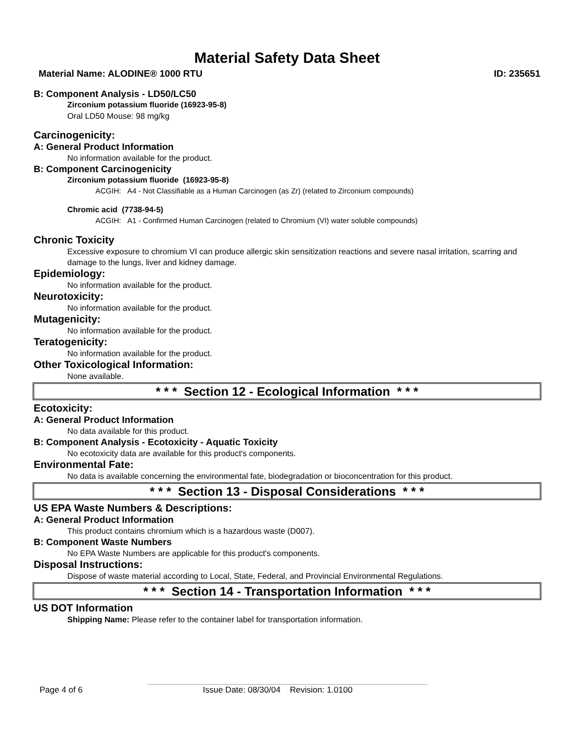Material Safety Data Sheet
Material Name: ALODINE® 1000 RTU ID: 235651
B: Component Analysis - LD50/LC50
Zirconium potassium fluoride (16923-95-8)
Oral LD50 Mouse: 98 mg/kg
Carcinogenicity:
A: General Product Information
No information available for the product.
B: Component Carcinogenicity
Zirconium potassium fluoride (16923-95-8)
ACGIH: A4 - Not Classifiable as a Human Carcinogen (as Zr) (related to Zirconium compounds)
Chromic acid (7738-94-5)
ACGIH: A1 - Confirmed Human Carcinogen (related to Chromium (VI) water soluble compounds)
Chronic Toxicity
Excessive exposure to chromium VI can produce allergic skin sensitization reactions and severe nasal irritation, scarring and damage to the lungs, liver and kidney damage.
Epidemiology:
No information available for the product.
Neurotoxicity:
No information available for the product.
Mutagenicity:
No information available for the product.
Teratogenicity:
No information available for the product.
Other Toxicological Information:
None available.
* * * Section 12 - Ecological Information * * *
Ecotoxicity:
A: General Product Information
No data available for this product.
B: Component Analysis - Ecotoxicity - Aquatic Toxicity
No ecotoxicity data are available for this product's components.
Environmental Fate:
No data is available concerning the environmental fate, biodegradation or bioconcentration for this product.
* * * Section 13 - Disposal Considerations * * *
US EPA Waste Numbers & Descriptions:
A: General Product Information
This product contains chromium which is a hazardous waste (D007).
B: Component Waste Numbers
No EPA Waste Numbers are applicable for this product's components.
Disposal Instructions:
Dispose of waste material according to Local, State, Federal, and Provincial Environmental Regulations.
* * * Section 14 - Transportation Information * * *
US DOT Information
Shipping Name: Please refer to the container label for transportation information.
Page 4 of 6 Issue Date: 08/30/04 Revision: 1.0100